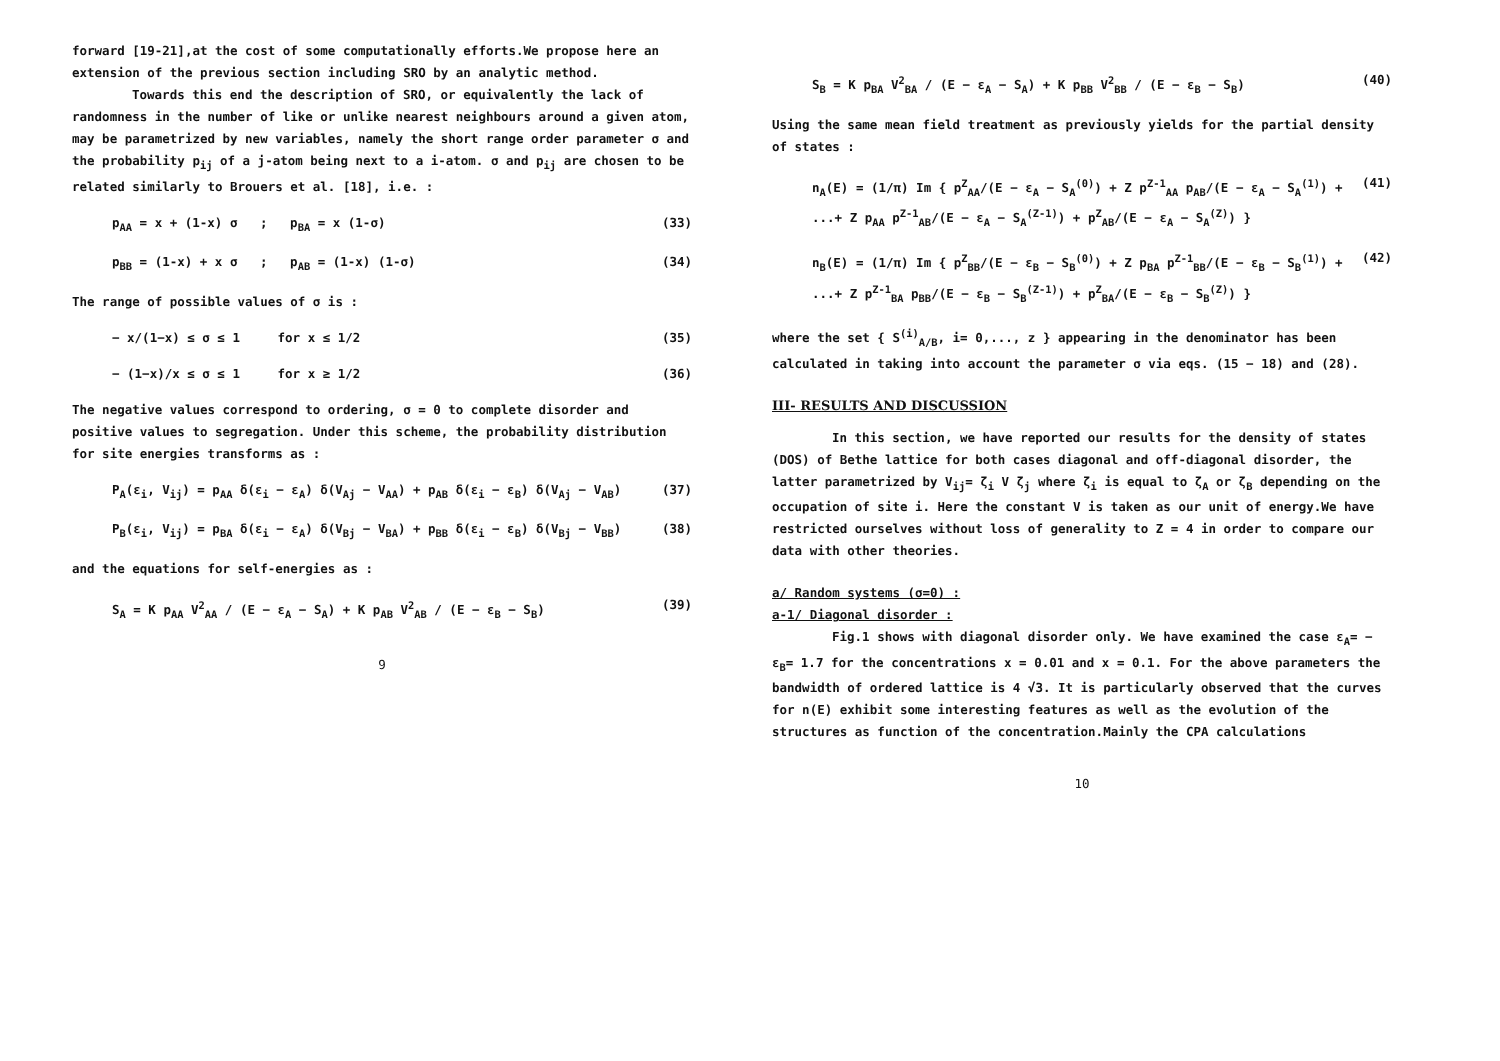forward [19-21],at the cost of some computationally efforts.We propose here an extension of the previous section including SRO by an analytic method.
Towards this end the description of SRO, or equivalently the lack of randomness in the number of like or unlike nearest neighbours around a given atom, may be parametrized by new variables, namely the short range order parameter σ and the probability p<sub>ij</sub> of a j-atom being next to a i-atom. σ and p<sub>ij</sub> are chosen to be related similarly to Brouers et al. [18], i.e. :
p<sub>AA</sub> = x + (1-x) σ ; p<sub>BA</sub> = x (1-σ) (33)
p<sub>BB</sub> = (1-x) + x σ ; p<sub>AB</sub> = (1-x) (1-σ) (34)
The range of possible values of σ is :
− x/(1−x) ≤ σ ≤ 1 for x ≤ 1/2 (35)
− (1−x)/x ≤ σ ≤ 1 for x ≥ 1/2 (36)
The negative values correspond to ordering, σ = 0 to complete disorder and positive values to segregation. Under this scheme, the probability distribution for site energies transforms as :
P<sub>A</sub>(ε<sub>i</sub>, V<sub>ij</sub>) = p<sub>AA</sub> δ(ε<sub>i</sub> − ε<sub>A</sub>) δ(V<sub>Aj</sub> − V<sub>AA</sub>) + p<sub>AB</sub> δ(ε<sub>i</sub> − ε<sub>B</sub>) δ(V<sub>Aj</sub> − V<sub>AB</sub>) (37)
P<sub>B</sub>(ε<sub>i</sub>, V<sub>ij</sub>) = p<sub>BA</sub> δ(ε<sub>i</sub> − ε<sub>A</sub>) δ(V<sub>Bj</sub> − V<sub>BA</sub>) + p<sub>BB</sub> δ(ε<sub>i</sub> − ε<sub>B</sub>) δ(V<sub>Bj</sub> − V<sub>BB</sub>) (38)
and the equations for self-energies as :
S<sub>A</sub> = K p<sub>AA</sub> V<sup>2</sup><sub>AA</sub> / (E − ε<sub>A</sub> − S<sub>A</sub>) + K p<sub>AB</sub> V<sup>2</sup><sub>AB</sub> / (E − ε<sub>B</sub> − S<sub>B</sub>) (39)
9
S<sub>B</sub> = K p<sub>BA</sub> V<sup>2</sup><sub>BA</sub> / (E − ε<sub>A</sub> − S<sub>A</sub>) + K p<sub>BB</sub> V<sup>2</sup><sub>BB</sub> / (E − ε<sub>B</sub> − S<sub>B</sub>) (40)
Using the same mean field treatment as previously yields for the partial density of states :
n<sub>A</sub>(E) = (1/π) Im { p<sup>Z</sup><sub>AA</sub>/(E − ε<sub>A</sub> − S<sub>A</sub><sup>(0)</sup>) + Z p<sup>Z-1</sup><sub>AA</sub> p<sub>AB</sub>/(E − ε<sub>A</sub> − S<sub>A</sub><sup>(1)</sup>) + ...+ Z p<sub>AA</sub> p<sup>Z-1</sup><sub>AB</sub>/(E − ε<sub>A</sub> − S<sub>A</sub><sup>(Z-1)</sup>) + p<sup>Z</sup><sub>AB</sub>/(E − ε<sub>A</sub> − S<sub>A</sub><sup>(Z)</sup>) } (41)
n<sub>B</sub>(E) = (1/π) Im { p<sup>Z</sup><sub>BB</sub>/(E − ε<sub>B</sub> − S<sub>B</sub><sup>(0)</sup>) + Z p<sub>BA</sub> p<sup>Z-1</sup><sub>BB</sub>/(E − ε<sub>B</sub> − S<sub>B</sub><sup>(1)</sup>) + ...+ Z p<sup>Z-1</sup><sub>BA</sub> p<sub>BB</sub>/(E − ε<sub>B</sub> − S<sub>B</sub><sup>(Z-1)</sup>) + p<sup>Z</sup><sub>BA</sub>/(E − ε<sub>B</sub> − S<sub>B</sub><sup>(Z)</sup>) } (42)
where the set { S<sup>(i)</sup><sub>A/B</sub>, i= 0,..., z } appearing in the denominator has been calculated in taking into account the parameter σ via eqs. (15 − 18) and (28).
III- RESULTS AND DISCUSSION
In this section, we have reported our results for the density of states (DOS) of Bethe lattice for both cases diagonal and off-diagonal disorder, the latter parametrized by V<sub>ij</sub>= ζ<sub>i</sub> V ζ<sub>j</sub> where ζ<sub>i</sub> is equal to ζ<sub>A</sub> or ζ<sub>B</sub> depending on the occupation of site i. Here the constant V is taken as our unit of energy.We have restricted ourselves without loss of generality to Z = 4 in order to compare our data with other theories.
a/ Random systems (σ=0) :
a-1/ Diagonal disorder :
Fig.1 shows with diagonal disorder only. We have examined the case ε<sub>A</sub>= − ε<sub>B</sub>= 1.7 for the concentrations x = 0.01 and x = 0.1. For the above parameters the bandwidth of ordered lattice is 4 √3. It is particularly observed that the curves for n(E) exhibit some interesting features as well as the evolution of the structures as function of the concentration.Mainly the CPA calculations
10